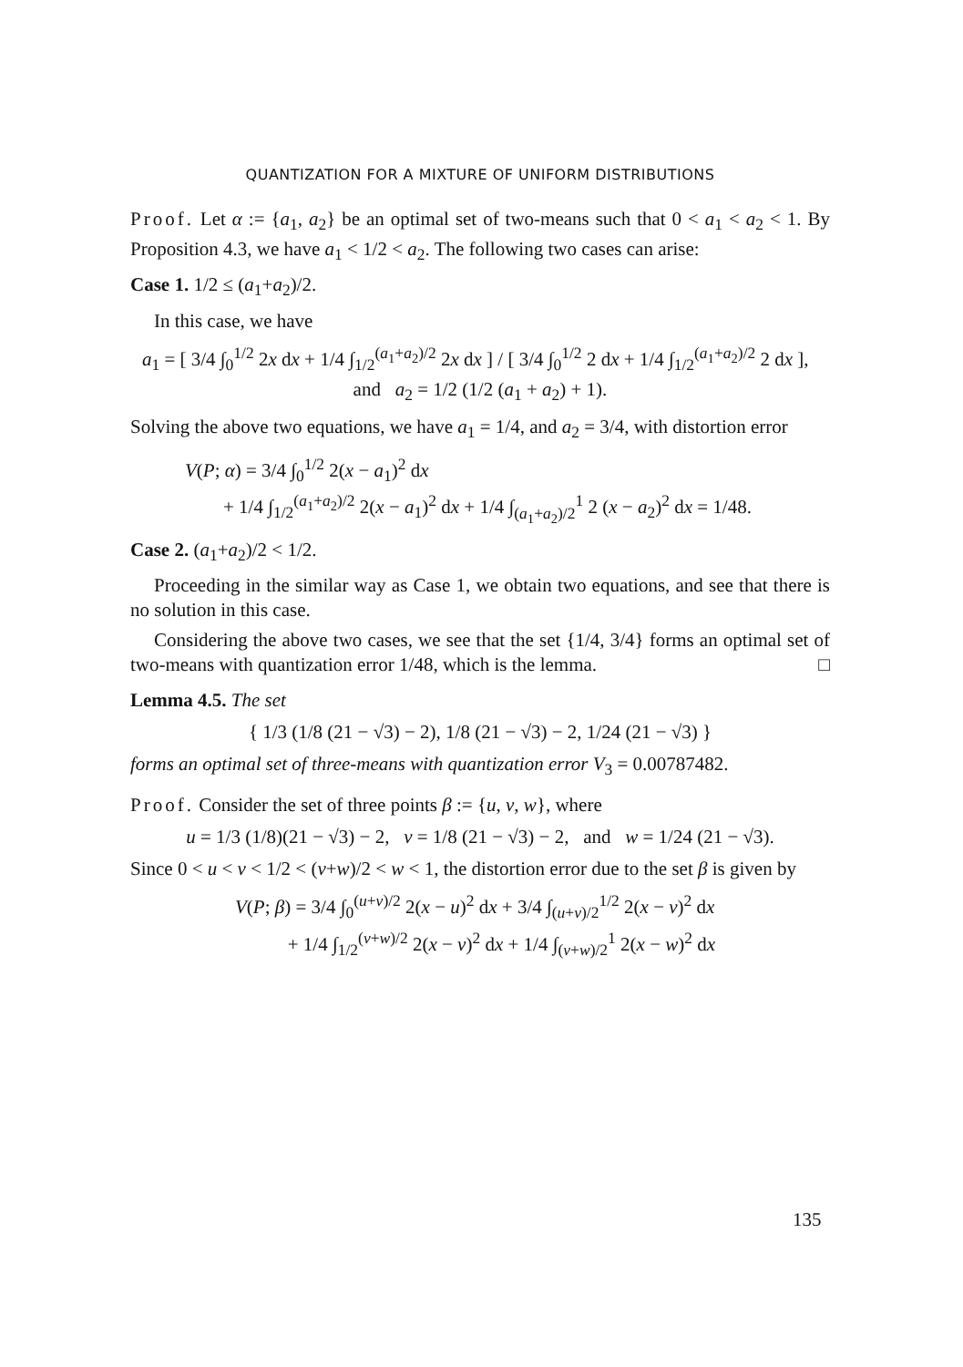QUANTIZATION FOR A MIXTURE OF UNIFORM DISTRIBUTIONS
Proof. Let α := {a<sub>1</sub>, a<sub>2</sub>} be an optimal set of two-means such that 0 < a<sub>1</sub> < a<sub>2</sub> < 1. By Proposition 4.3, we have a<sub>1</sub> < 1/2 < a<sub>2</sub>. The following two cases can arise:
Case 1. 1/2 ≤ (a<sub>1</sub>+a<sub>2</sub>)/2.
In this case, we have
a<sub>1</sub> = [ 3/4 ∫<sub>0</sub><sup>1/2</sup> 2x dx + 1/4 ∫<sub>1/2</sub><sup>(a<sub>1</sub>+a<sub>2</sub>)/2</sup> 2x dx ] / [ 3/4 ∫<sub>0</sub><sup>1/2</sup> 2 dx + 1/4 ∫<sub>1/2</sub><sup>(a<sub>1</sub>+a<sub>2</sub>)/2</sup> 2 dx ], and a<sub>2</sub> = 1/2 (1/2 (a<sub>1</sub> + a<sub>2</sub>) + 1).
Solving the above two equations, we have a<sub>1</sub> = 1/4, and a<sub>2</sub> = 3/4, with distortion error
V(P; α) = 3/4 ∫<sub>0</sub><sup>1/2</sup> 2(x − a<sub>1</sub>)<sup>2</sup> dx
+ 1/4 ∫<sub>1/2</sub><sup>(a<sub>1</sub>+a<sub>2</sub>)/2</sup> 2(x − a<sub>1</sub>)<sup>2</sup> dx + 1/4 ∫<sub>(a<sub>1</sub>+a<sub>2</sub>)/2</sub><sup>1</sup> 2 (x − a<sub>2</sub>)<sup>2</sup> dx = 1/48.
Case 2. (a<sub>1</sub>+a<sub>2</sub>)/2 < 1/2.
Proceeding in the similar way as Case 1, we obtain two equations, and see that there is no solution in this case.
Considering the above two cases, we see that the set {1/4, 3/4} forms an optimal set of two-means with quantization error 1/48, which is the lemma. □
Lemma 4.5. The set
{ 1/3 (1/8 (21 − √3) − 2), 1/8 (21 − √3) − 2, 1/24 (21 − √3) }
forms an optimal set of three-means with quantization error V<sub>3</sub> = 0.00787482.
Proof. Consider the set of three points β := {u, v, w}, where
u = 1/3 (1/8)(21 − √3) − 2, v = 1/8 (21 − √3) − 2, and w = 1/24 (21 − √3).
Since 0 < u < v < 1/2 < (v+w)/2 < w < 1, the distortion error due to the set β is given by
V(P; β) = 3/4 ∫<sub>0</sub><sup>(u+v)/2</sup> 2(x − u)<sup>2</sup> dx + 3/4 ∫<sub>(u+v)/2</sub><sup>1/2</sup> 2(x − v)<sup>2</sup> dx
+ 1/4 ∫<sub>1/2</sub><sup>(v+w)/2</sup> 2(x − v)<sup>2</sup> dx + 1/4 ∫<sub>(v+w)/2</sub><sup>1</sup> 2(x − w)<sup>2</sup> dx
135